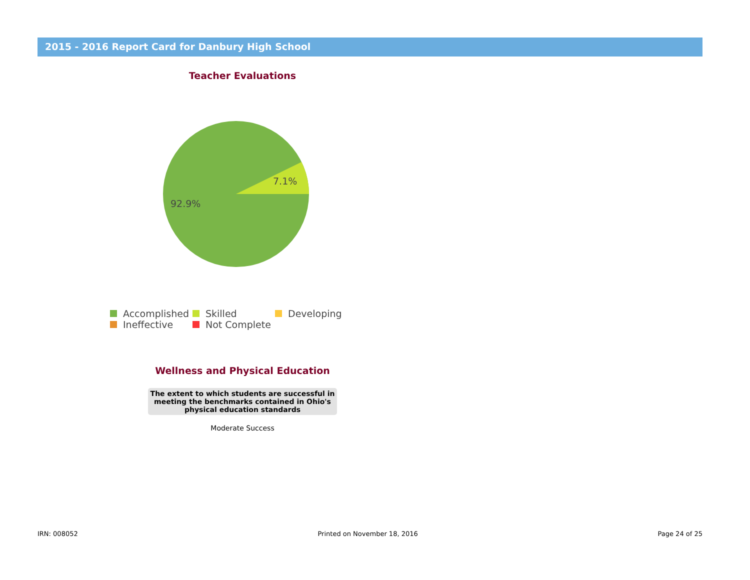2015 - 2016 Report Card for Danbury High School
Teacher Evaluations
7.1%
92.9%
Accomplished Skilled Developing
Ineffective Not Complete
Wellness and Physical Education
| The extent to which students are successful in meeting the benchmarks contained in Ohio's physical education standards |
| --- |
| Moderate Success |
IRN: 008052 Printed on November 18, 2016 Page 24 of 25